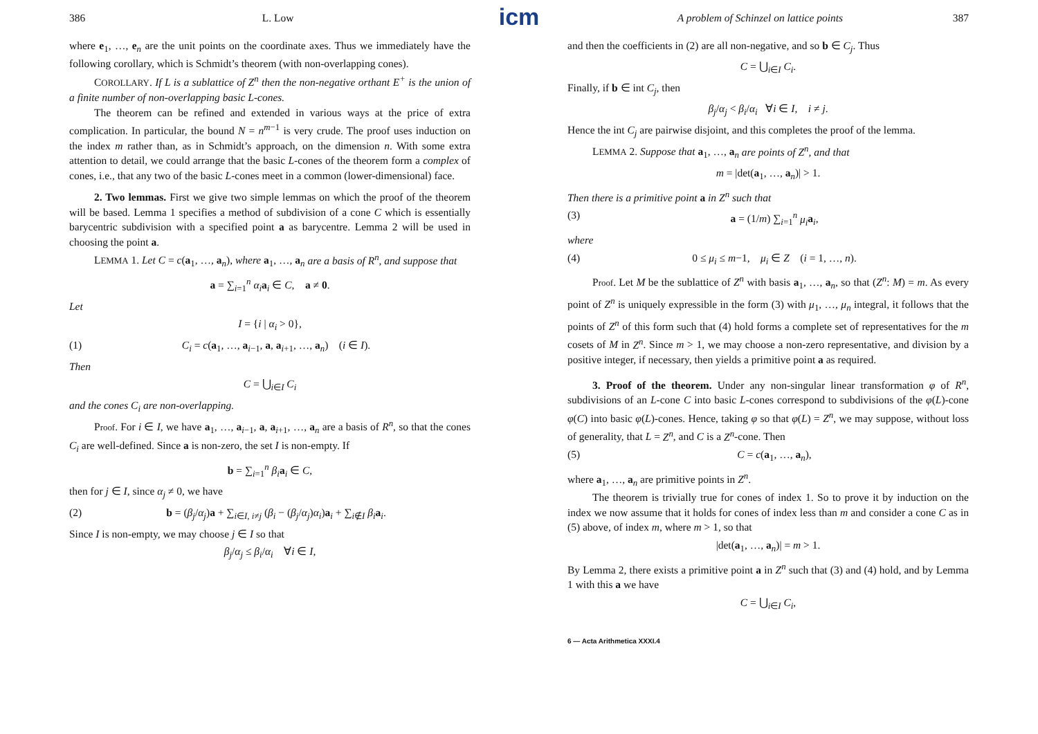icm
386 L. Low
where e<sub>1</sub>, …, e<sub>n</sub> are the unit points on the coordinate axes. Thus we immediately have the following corollary, which is Schmidt’s theorem (with non-overlapping cones).
COROLLARY. If L is a sublattice of Z<sup>n</sup> then the non-negative orthant E<sup>+</sup> is the union of a finite number of non-overlapping basic L-cones.
The theorem can be refined and extended in various ways at the price of extra complication. In particular, the bound N = n<sup>m−1</sup> is very crude. The proof uses induction on the index m rather than, as in Schmidt’s approach, on the dimension n. With some extra attention to detail, we could arrange that the basic L-cones of the theorem form a complex of cones, i.e., that any two of the basic L-cones meet in a common (lower-dimensional) face.
2. Two lemmas. First we give two simple lemmas on which the proof of the theorem will be based. Lemma 1 specifies a method of subdivision of a cone C which is essentially barycentric subdivision with a specified point a as barycentre. Lemma 2 will be used in choosing the point a.
LEMMA 1. Let C = c(a<sub>1</sub>, …, a<sub>n</sub>), where a<sub>1</sub>, …, a<sub>n</sub> are a basis of R<sup>n</sup>, and suppose that
a = ∑<sub>i=1</sub><sup>n</sup> α<sub>i</sub> a<sub>i</sub> ∈ C, a ≠ 0.
Let
I = {i | α<sub>i</sub> > 0},
(1) C<sub>i</sub> = c(a<sub>1</sub>, …, a<sub>i−1</sub>, a, a<sub>i+1</sub>, …, a<sub>n</sub>) (i ∈ I).
Then
C = ⋃<sub>i∈I</sub> C<sub>i</sub>
and the cones C<sub>i</sub> are non-overlapping.
Proof. For i ∈ I, we have a<sub>1</sub>, …, a<sub>i−1</sub>, a, a<sub>i+1</sub>, …, a<sub>n</sub> are a basis of R<sup>n</sup>, so that the cones C<sub>i</sub> are well-defined. Since a is non-zero, the set I is non-empty. If
b = ∑<sub>i=1</sub><sup>n</sup> β<sub>i</sub> a<sub>i</sub> ∈ C,
then for j ∈ I, since α<sub>j</sub> ≠ 0, we have
(2) b = (β<sub>j</sub>/α<sub>j</sub>)a + ∑<sub>i∈I, i≠j</sub> (β<sub>i</sub> − (β<sub>j</sub>/α<sub>j</sub>)α<sub>i</sub>)a<sub>i</sub> + ∑<sub>i∉I</sub> β<sub>i</sub> a<sub>i</sub>.
Since I is non-empty, we may choose j ∈ I so that
β<sub>j</sub>/α<sub>j</sub> ≤ β<sub>i</sub>/α<sub>i</sub> ∀i ∈ I,
A problem of Schinzel on lattice points 387
and then the coefficients in (2) are all non-negative, and so b ∈ C<sub>j</sub>. Thus
C = ⋃<sub>i∈I</sub> C<sub>i</sub>.
Finally, if b ∈ int C<sub>j</sub>, then
β<sub>j</sub>/α<sub>j</sub> < β<sub>i</sub>/α<sub>i</sub> ∀i ∈ I, i ≠ j.
Hence the int C<sub>j</sub> are pairwise disjoint, and this completes the proof of the lemma.
LEMMA 2. Suppose that a<sub>1</sub>, …, a<sub>n</sub> are points of Z<sup>n</sup>, and that
m = |det(a<sub>1</sub>, …, a<sub>n</sub>)| > 1.
Then there is a primitive point a in Z<sup>n</sup> such that
(3) a = (1/m) ∑<sub>i=1</sub><sup>n</sup> μ<sub>i</sub> a<sub>i</sub>,
where
(4) 0 ≤ μ<sub>i</sub> ≤ m−1, μ<sub>i</sub> ∈ Z (i = 1, …, n).
Proof. Let M be the sublattice of Z<sup>n</sup> with basis a<sub>1</sub>, …, a<sub>n</sub>, so that (Z<sup>n</sup>: M) = m. As every point of Z<sup>n</sup> is uniquely expressible in the form (3) with μ<sub>1</sub>, …, μ<sub>n</sub> integral, it follows that the points of Z<sup>n</sup> of this form such that (4) hold forms a complete set of representatives for the m cosets of M in Z<sup>n</sup>. Since m > 1, we may choose a non-zero representative, and division by a positive integer, if necessary, then yields a primitive point a as required.
3. Proof of the theorem. Under any non-singular linear transformation φ of R<sup>n</sup>, subdivisions of an L-cone C into basic L-cones correspond to subdivisions of the φ(L)-cone φ(C) into basic φ(L)-cones. Hence, taking φ so that φ(L) = Z<sup>n</sup>, we may suppose, without loss of generality, that L = Z<sup>n</sup>, and C is a Z<sup>n</sup>-cone. Then
(5) C = c(a<sub>1</sub>, …, a<sub>n</sub>),
where a<sub>1</sub>, …, a<sub>n</sub> are primitive points in Z<sup>n</sup>.
The theorem is trivially true for cones of index 1. So to prove it by induction on the index we now assume that it holds for cones of index less than m and consider a cone C as in (5) above, of index m, where m > 1, so that
|det(a<sub>1</sub>, …, a<sub>n</sub>)| = m > 1.
By Lemma 2, there exists a primitive point a in Z<sup>n</sup> such that (3) and (4) hold, and by Lemma 1 with this a we have
C = ⋃<sub>i∈I</sub> C<sub>i</sub>,
6 — Acta Arithmetica XXXI.4